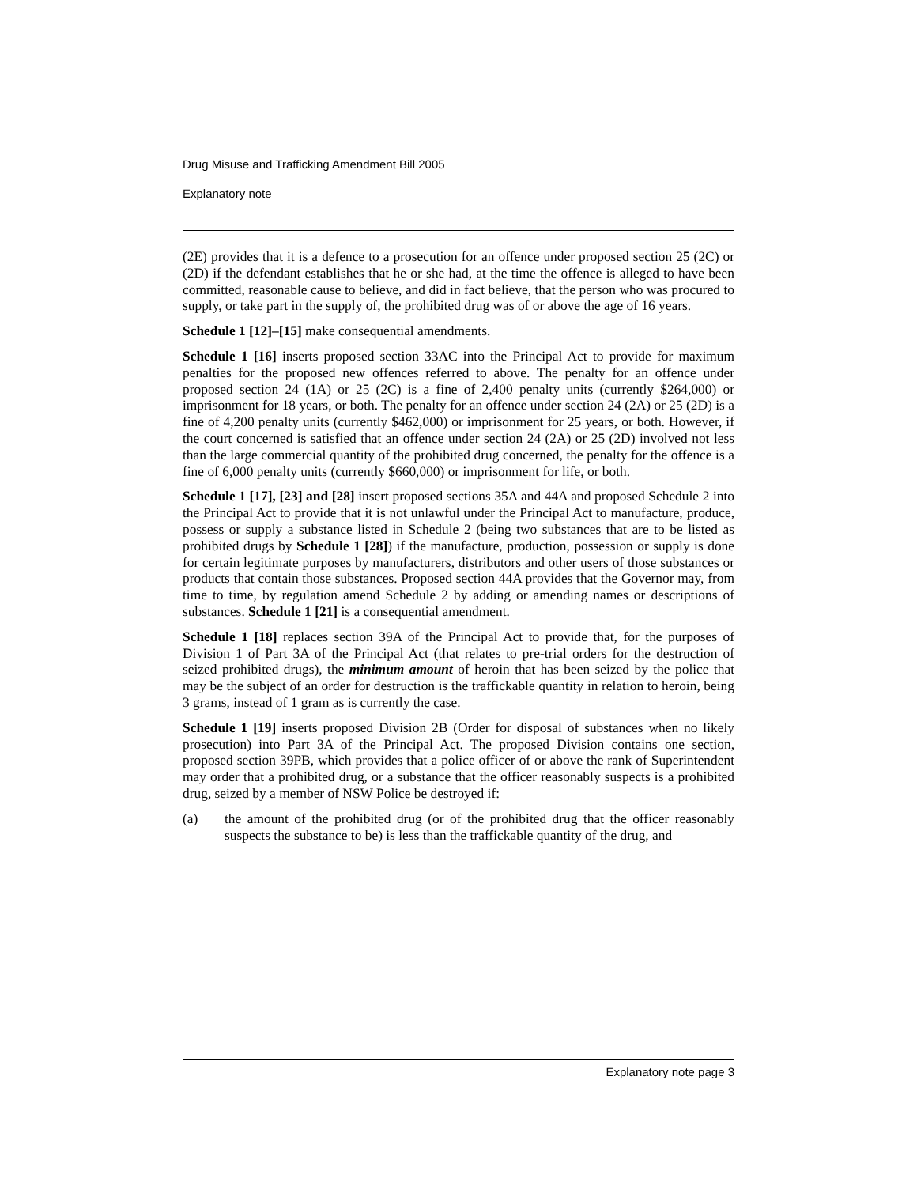Drug Misuse and Trafficking Amendment Bill 2005
Explanatory note
(2E) provides that it is a defence to a prosecution for an offence under proposed section 25 (2C) or (2D) if the defendant establishes that he or she had, at the time the offence is alleged to have been committed, reasonable cause to believe, and did in fact believe, that the person who was procured to supply, or take part in the supply of, the prohibited drug was of or above the age of 16 years.
Schedule 1 [12]–[15] make consequential amendments.
Schedule 1 [16] inserts proposed section 33AC into the Principal Act to provide for maximum penalties for the proposed new offences referred to above. The penalty for an offence under proposed section 24 (1A) or 25 (2C) is a fine of 2,400 penalty units (currently $264,000) or imprisonment for 18 years, or both. The penalty for an offence under section 24 (2A) or 25 (2D) is a fine of 4,200 penalty units (currently $462,000) or imprisonment for 25 years, or both. However, if the court concerned is satisfied that an offence under section 24 (2A) or 25 (2D) involved not less than the large commercial quantity of the prohibited drug concerned, the penalty for the offence is a fine of 6,000 penalty units (currently $660,000) or imprisonment for life, or both.
Schedule 1 [17], [23] and [28] insert proposed sections 35A and 44A and proposed Schedule 2 into the Principal Act to provide that it is not unlawful under the Principal Act to manufacture, produce, possess or supply a substance listed in Schedule 2 (being two substances that are to be listed as prohibited drugs by Schedule 1 [28]) if the manufacture, production, possession or supply is done for certain legitimate purposes by manufacturers, distributors and other users of those substances or products that contain those substances. Proposed section 44A provides that the Governor may, from time to time, by regulation amend Schedule 2 by adding or amending names or descriptions of substances. Schedule 1 [21] is a consequential amendment.
Schedule 1 [18] replaces section 39A of the Principal Act to provide that, for the purposes of Division 1 of Part 3A of the Principal Act (that relates to pre-trial orders for the destruction of seized prohibited drugs), the minimum amount of heroin that has been seized by the police that may be the subject of an order for destruction is the traffickable quantity in relation to heroin, being 3 grams, instead of 1 gram as is currently the case.
Schedule 1 [19] inserts proposed Division 2B (Order for disposal of substances when no likely prosecution) into Part 3A of the Principal Act. The proposed Division contains one section, proposed section 39PB, which provides that a police officer of or above the rank of Superintendent may order that a prohibited drug, or a substance that the officer reasonably suspects is a prohibited drug, seized by a member of NSW Police be destroyed if:
(a) the amount of the prohibited drug (or of the prohibited drug that the officer reasonably suspects the substance to be) is less than the traffickable quantity of the drug, and
Explanatory note page 3